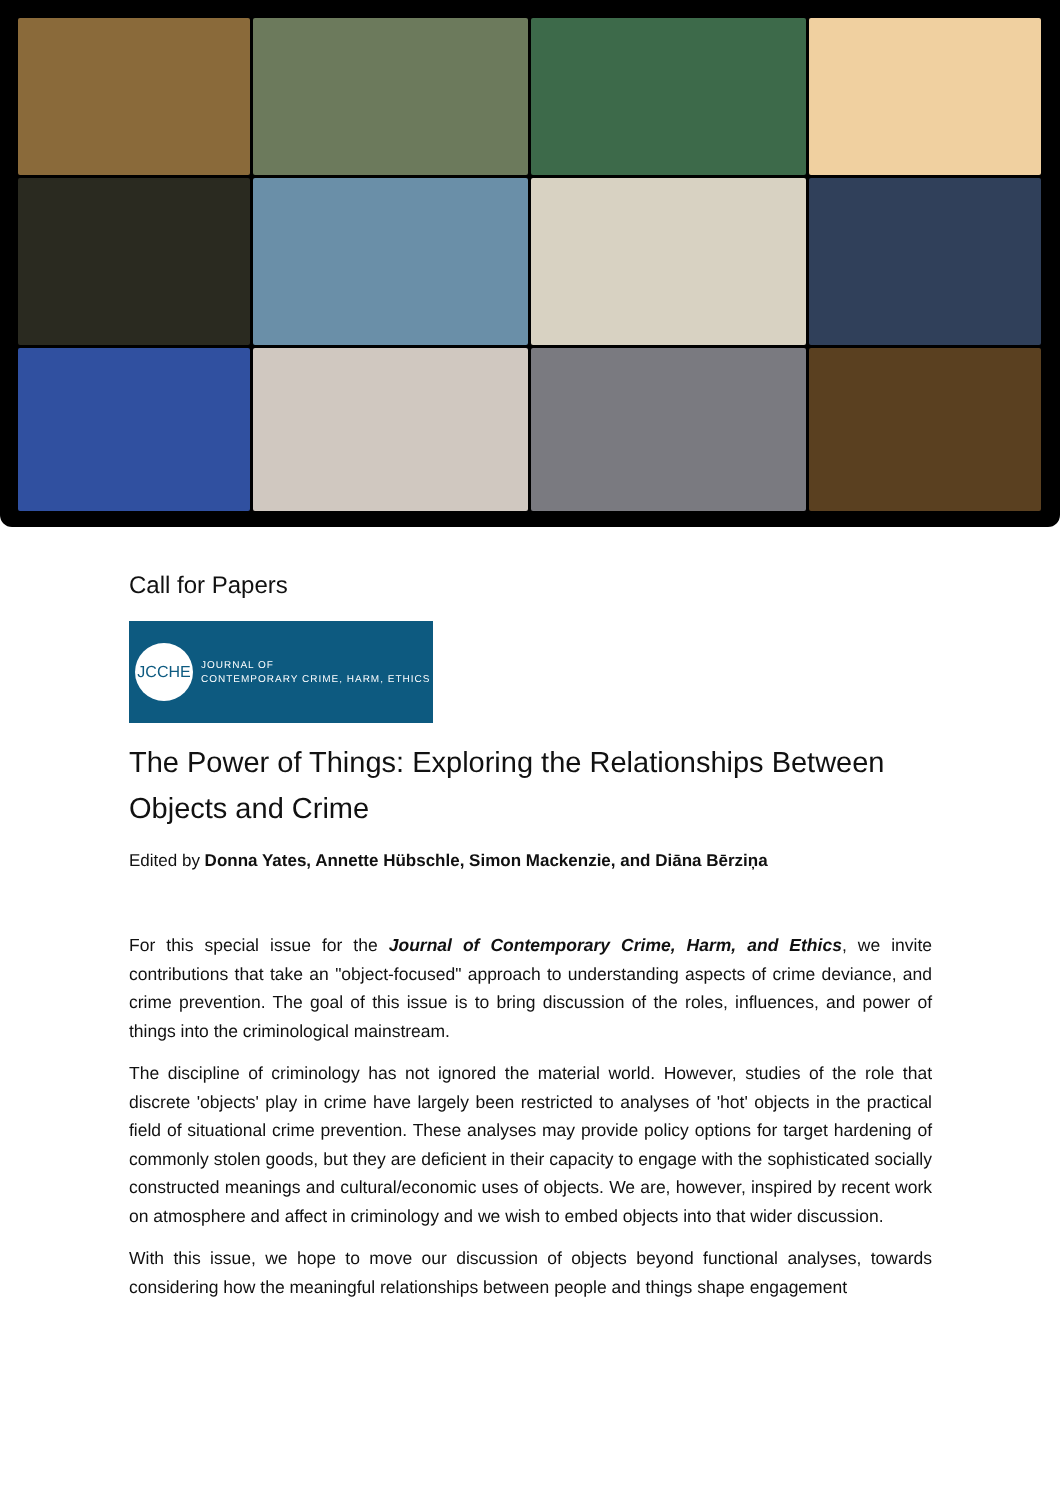Call for Papers
JCCHE
JOURNAL OF
CONTEMPORARY CRIME, HARM, ETHICS
The Power of Things: Exploring the Relationships Between Objects and Crime
Edited by Donna Yates, Annette Hübschle, Simon Mackenzie, and Diāna Bērziņa
For this special issue for the Journal of Contemporary Crime, Harm, and Ethics, we invite contributions that take an "object-focused" approach to understanding aspects of crime deviance, and crime prevention. The goal of this issue is to bring discussion of the roles, influences, and power of things into the criminological mainstream.
The discipline of criminology has not ignored the material world. However, studies of the role that discrete 'objects' play in crime have largely been restricted to analyses of 'hot' objects in the practical field of situational crime prevention. These analyses may provide policy options for target hardening of commonly stolen goods, but they are deficient in their capacity to engage with the sophisticated socially constructed meanings and cultural/economic uses of objects. We are, however, inspired by recent work on atmosphere and affect in criminology and we wish to embed objects into that wider discussion.
With this issue, we hope to move our discussion of objects beyond functional analyses, towards considering how the meaningful relationships between people and things shape engagement